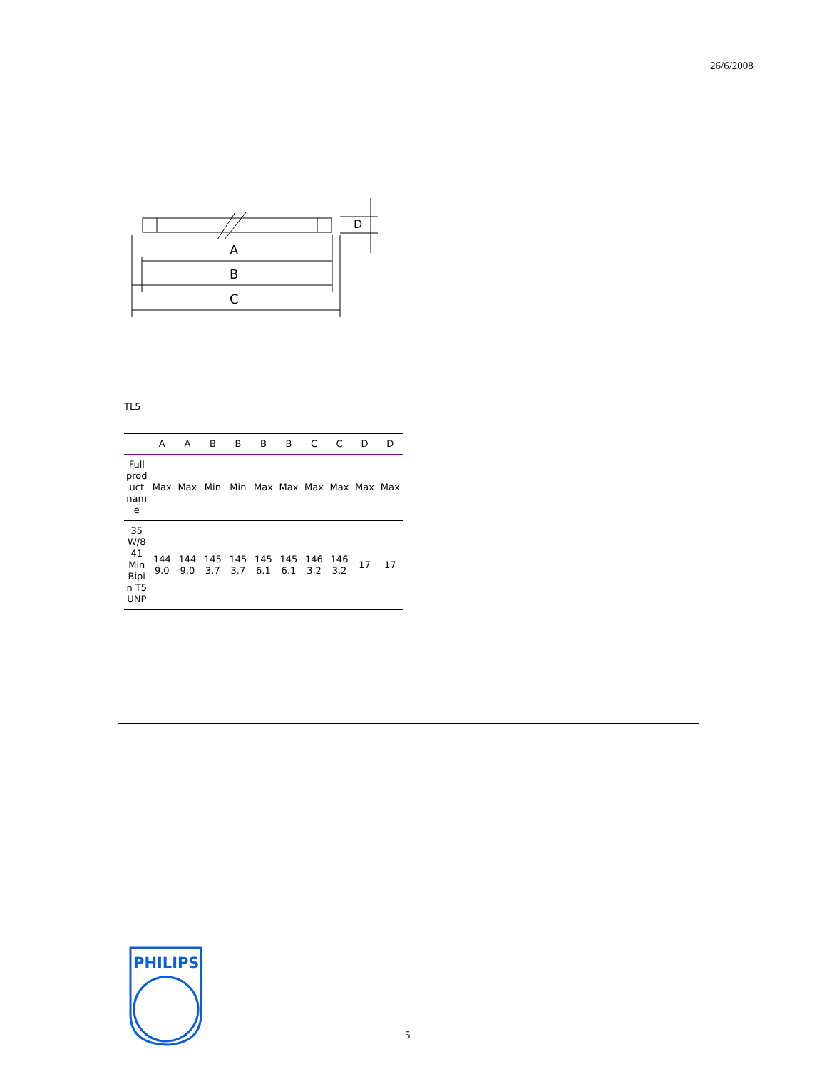26/6/2008
A
B
C
D
TL5
| | A | A | B | B | B | B | C | C | D | D |
| --- | --- | --- | --- | --- | --- | --- | --- | --- | --- | --- |
| Full product name | Max | Max | Min | Min | Max | Max | Max | Max | Max | Max |
| 35W/841 Min Bipin T5 UNP | 1449.0 | 1449.0 | 1453.7 | 1453.7 | 1456.1 | 1456.1 | 1463.2 | 1463.2 | 17 | 17 |
PHILIPS
5